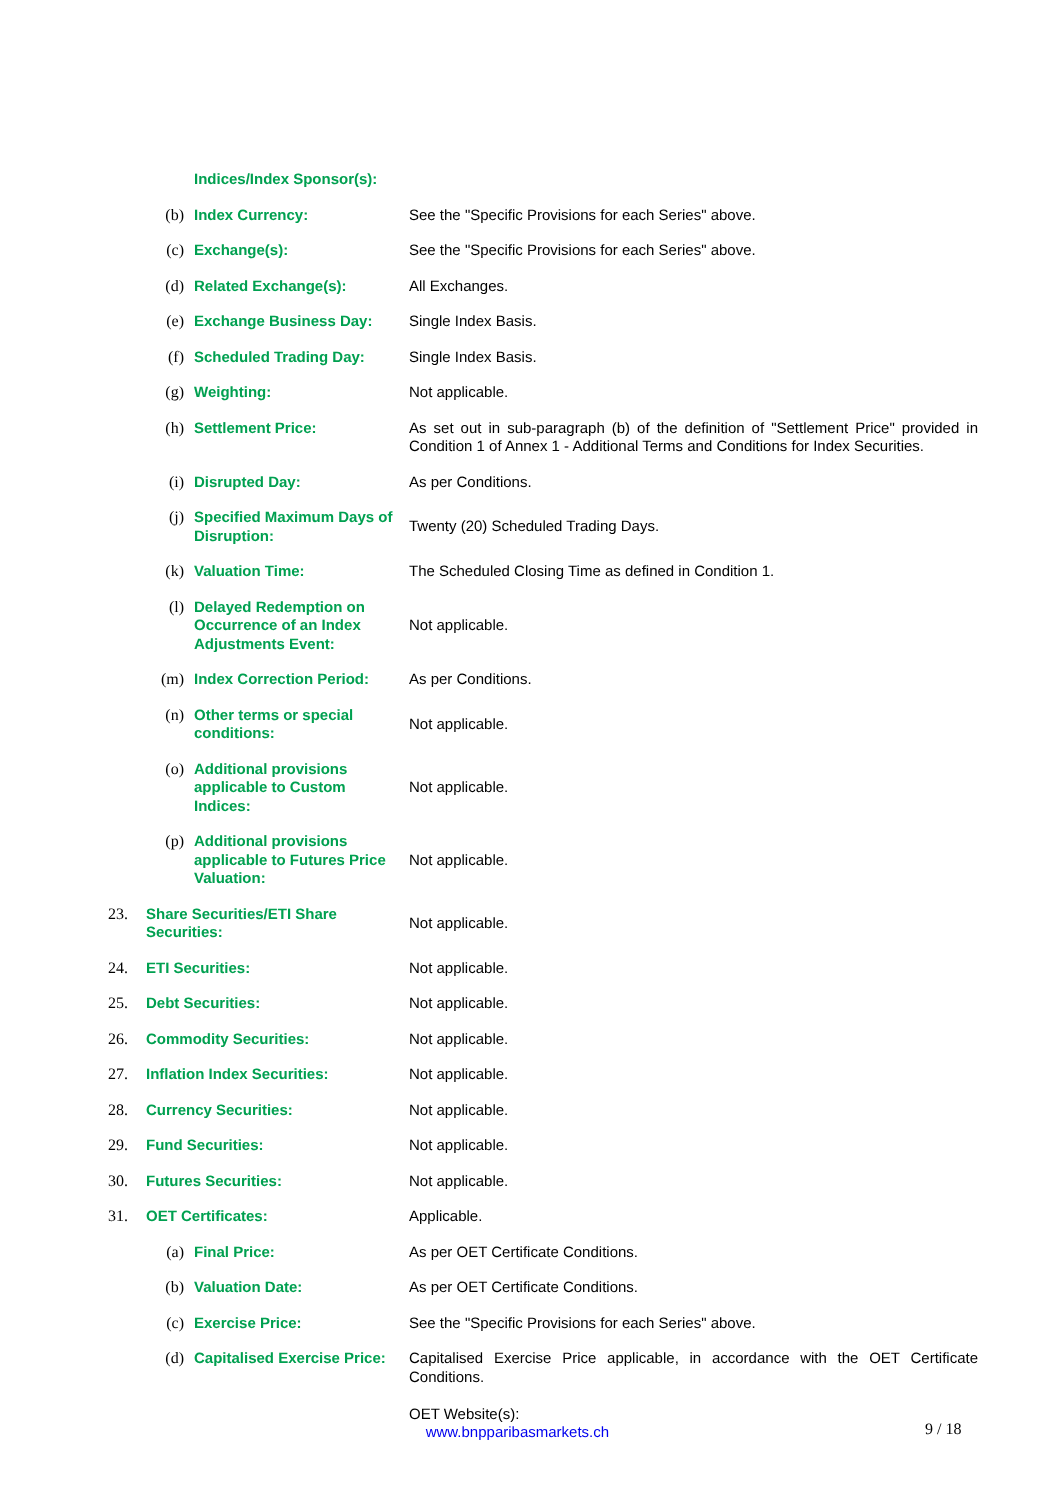| | | Indices/Index Sponsor(s): | |
| | (b) | Index Currency: | See the "Specific Provisions for each Series" above. |
| | (c) | Exchange(s): | See the "Specific Provisions for each Series" above. |
| | (d) | Related Exchange(s): | All Exchanges. |
| | (e) | Exchange Business Day: | Single Index Basis. |
| | (f) | Scheduled Trading Day: | Single Index Basis. |
| | (g) | Weighting: | Not applicable. |
| | (h) | Settlement Price: | As set out in sub-paragraph (b) of the definition of "Settlement Price" provided in Condition 1 of Annex 1 - Additional Terms and Conditions for Index Securities. |
| | (i) | Disrupted Day: | As per Conditions. |
| | (j) | Specified Maximum Days of Disruption: | Twenty (20) Scheduled Trading Days. |
| | (k) | Valuation Time: | The Scheduled Closing Time as defined in Condition 1. |
| | (l) | Delayed Redemption on Occurrence of an Index Adjustments Event: | Not applicable. |
| | (m) | Index Correction Period: | As per Conditions. |
| | (n) | Other terms or special conditions: | Not applicable. |
| | (o) | Additional provisions applicable to Custom Indices: | Not applicable. |
| | (p) | Additional provisions applicable to Futures Price Valuation: | Not applicable. |
| 23. | Share Securities/ETI Share Securities: | | Not applicable. |
| 24. | ETI Securities: | | Not applicable. |
| 25. | Debt Securities: | | Not applicable. |
| 26. | Commodity Securities: | | Not applicable. |
| 27. | Inflation Index Securities: | | Not applicable. |
| 28. | Currency Securities: | | Not applicable. |
| 29. | Fund Securities: | | Not applicable. |
| 30. | Futures Securities: | | Not applicable. |
| 31. | OET Certificates: | | Applicable. |
| | (a) | Final Price: | As per OET Certificate Conditions. |
| | (b) | Valuation Date: | As per OET Certificate Conditions. |
| | (c) | Exercise Price: | See the "Specific Provisions for each Series" above. |
| | (d) | Capitalised Exercise Price: | Capitalised Exercise Price applicable, in accordance with the OET Certificate Conditions. OET Website(s): www.bnpparibasmarkets.ch |
9 / 18